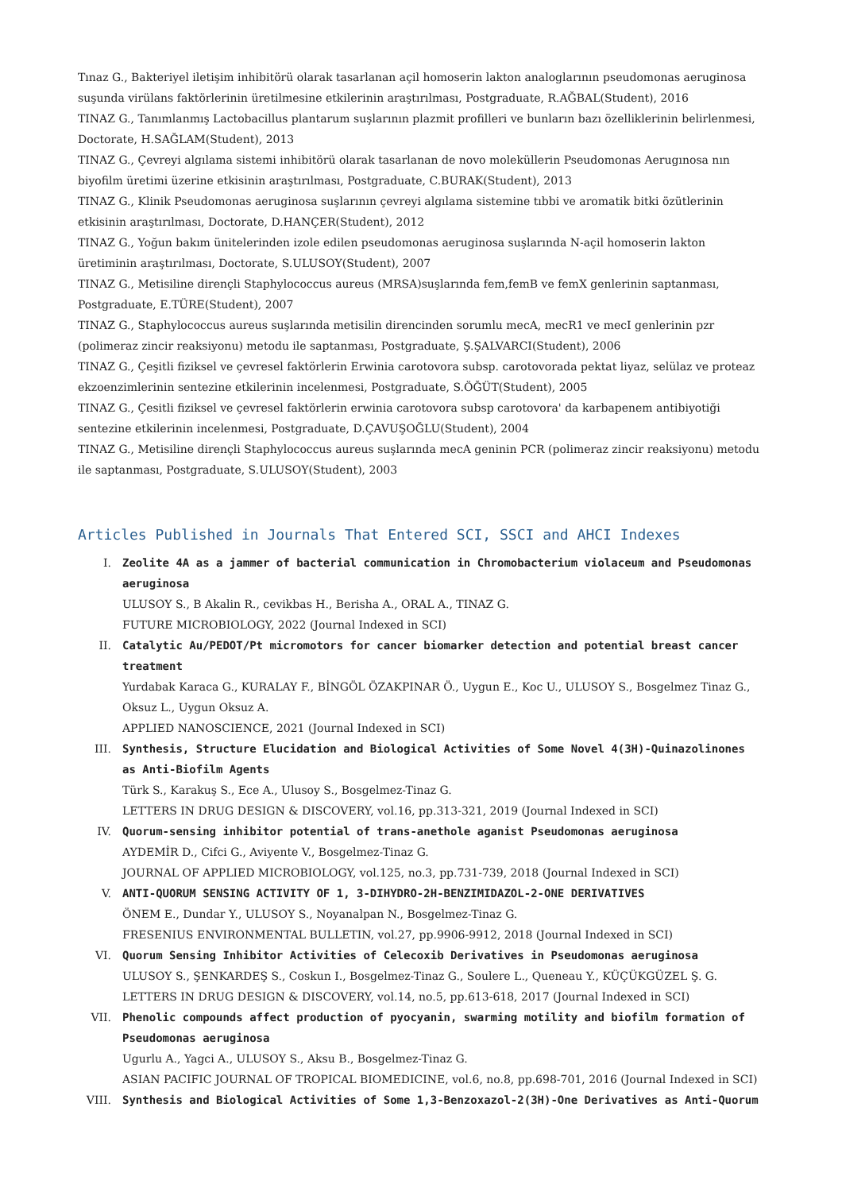Tınaz G., Bakteriyel iletişim inhibitörü olarak tasarlanan açil homoserin lakton analoglarının pseudomonas aeruginosa suşunda virülans faktörlerinin üretilmesine etkilerinin araştırılması, Postgraduate, R.AĞBAL(Student), 2016
TINAZ G., Tanımlanmış Lactobacillus plantarum suşlarının plazmit profilleri ve bunların bazı özelliklerinin belirlenmesi, Doctorate, H.SAĞLAM(Student), 2013
TINAZ G., Çevreyi algılama sistemi inhibitörü olarak tasarlanan de novo moleküllerin Pseudomonas Aerugınosa nın biyofilm üretimi üzerine etkisinin araştırılması, Postgraduate, C.BURAK(Student), 2013
TINAZ G., Klinik Pseudomonas aeruginosa suşlarının çevreyi algılama sistemine tıbbi ve aromatik bitki özütlerinin etkisinin araştırılması, Doctorate, D.HANÇER(Student), 2012
TINAZ G., Yoğun bakım ünitelerinden izole edilen pseudomonas aeruginosa suşlarında N-açil homoserin lakton üretiminin araştırılması, Doctorate, S.ULUSOY(Student), 2007
TINAZ G., Metisiline dirençli Staphylococcus aureus (MRSA)suşlarında fem,femB ve femX genlerinin saptanması, Postgraduate, E.TÜRE(Student), 2007
TINAZ G., Staphylococcus aureus suşlarında metisilin direncinden sorumlu mecA, mecR1 ve mecI genlerinin pzr (polimeraz zincir reaksiyonu) metodu ile saptanması, Postgraduate, Ş.ŞALVARCI(Student), 2006
TINAZ G., Çeşitli fiziksel ve çevresel faktörlerin Erwinia carotovora subsp. carotovorada pektat liyaz, selülaz ve proteaz ekzoenzimlerinin sentezine etkilerinin incelenmesi, Postgraduate, S.ÖĞÜT(Student), 2005
TINAZ G., Çesitli fiziksel ve çevresel faktörlerin erwinia carotovora subsp carotovora' da karbapenem antibiyotiği sentezine etkilerinin incelenmesi, Postgraduate, D.ÇAVUŞOĞLU(Student), 2004
TINAZ G., Metisiline dirençli Staphylococcus aureus suşlarında mecA geninin PCR (polimeraz zincir reaksiyonu) metodu ile saptanması, Postgraduate, S.ULUSOY(Student), 2003
Articles Published in Journals That Entered SCI, SSCI and AHCI Indexes
I. Zeolite 4A as a jammer of bacterial communication in Chromobacterium violaceum and Pseudomonas aeruginosa
ULUSOY S., B Akalin R., cevikbas H., Berisha A., ORAL A., TINAZ G.
FUTURE MICROBIOLOGY, 2022 (Journal Indexed in SCI)
II. Catalytic Au/PEDOT/Pt micromotors for cancer biomarker detection and potential breast cancer treatment
Yurdabak Karaca G., KURALAY F., BİNGÖL ÖZAKPINAR Ö., Uygun E., Koc U., ULUSOY S., Bosgelmez Tinaz G., Oksuz L., Uygun Oksuz A.
APPLIED NANOSCIENCE, 2021 (Journal Indexed in SCI)
III. Synthesis, Structure Elucidation and Biological Activities of Some Novel 4(3H)-Quinazolinones as Anti-Biofilm Agents
Türk S., Karakuş S., Ece A., Ulusoy S., Bosgelmez-Tinaz G.
LETTERS IN DRUG DESIGN & DISCOVERY, vol.16, pp.313-321, 2019 (Journal Indexed in SCI)
IV. Quorum-sensing inhibitor potential of trans-anethole aganist Pseudomonas aeruginosa
AYDEMİR D., Cifci G., Aviyente V., Bosgelmez-Tinaz G.
JOURNAL OF APPLIED MICROBIOLOGY, vol.125, no.3, pp.731-739, 2018 (Journal Indexed in SCI)
V. ANTI-QUORUM SENSING ACTIVITY OF 1, 3-DIHYDRO-2H-BENZIMIDAZOL-2-ONE DERIVATIVES
ÖNEM E., Dundar Y., ULUSOY S., Noyanalpan N., Bosgelmez-Tinaz G.
FRESENIUS ENVIRONMENTAL BULLETIN, vol.27, pp.9906-9912, 2018 (Journal Indexed in SCI)
VI. Quorum Sensing Inhibitor Activities of Celecoxib Derivatives in Pseudomonas aeruginosa
ULUSOY S., ŞENKARDEŞ S., Coskun I., Bosgelmez-Tinaz G., Soulere L., Queneau Y., KÜÇÜKGÜZEL Ş. G.
LETTERS IN DRUG DESIGN & DISCOVERY, vol.14, no.5, pp.613-618, 2017 (Journal Indexed in SCI)
VII. Phenolic compounds affect production of pyocyanin, swarming motility and biofilm formation of Pseudomonas aeruginosa
Ugurlu A., Yagci A., ULUSOY S., Aksu B., Bosgelmez-Tinaz G.
ASIAN PACIFIC JOURNAL OF TROPICAL BIOMEDICINE, vol.6, no.8, pp.698-701, 2016 (Journal Indexed in SCI)
VIII. Synthesis and Biological Activities of Some 1,3-Benzoxazol-2(3H)-One Derivatives as Anti-Quorum